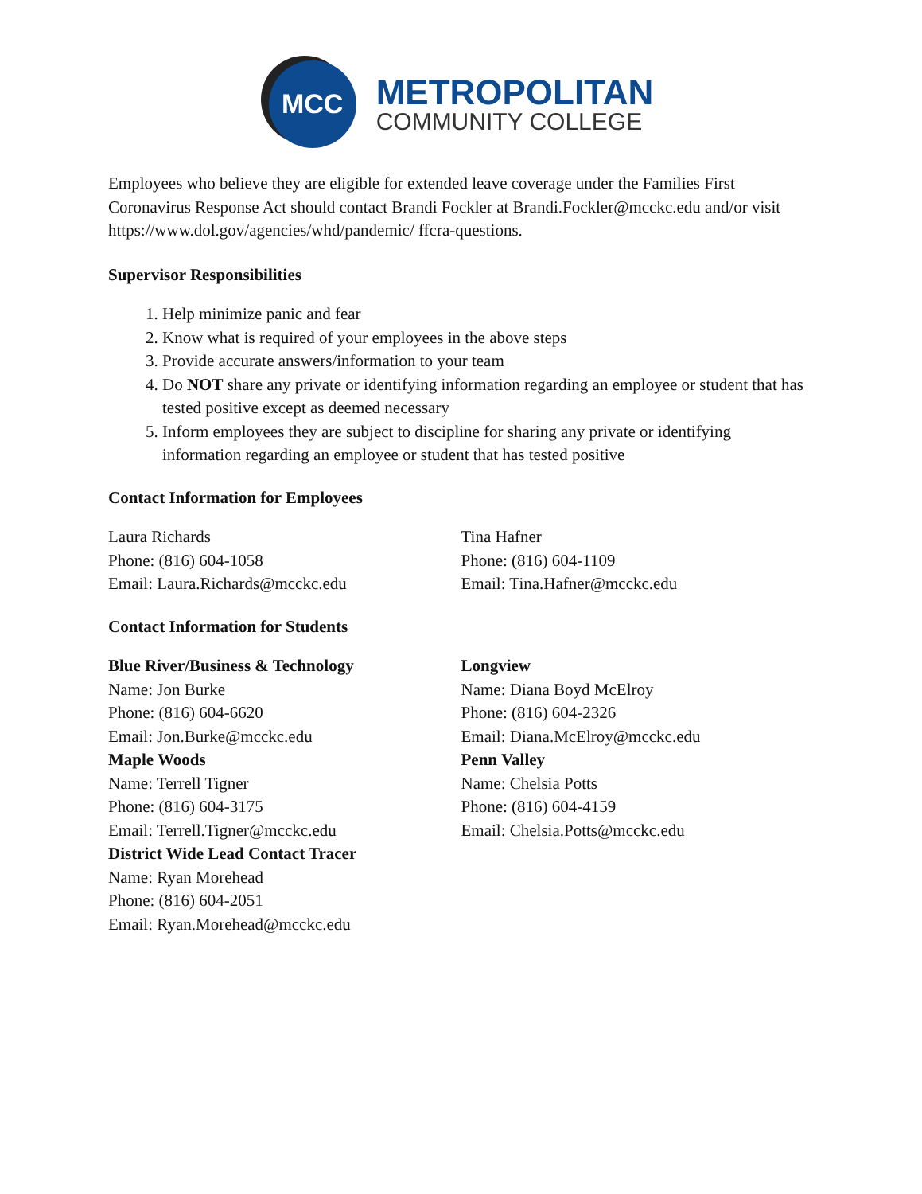MCC
METROPOLITAN
COMMUNITY COLLEGE
Employees who believe they are eligible for extended leave coverage under the Families First Coronavirus Response Act should contact Brandi Fockler at Brandi.Fockler@mcckc.edu and/or visit https://www.dol.gov/agencies/whd/pandemic/ ffcra-questions.
Supervisor Responsibilities
1. Help minimize panic and fear
2. Know what is required of your employees in the above steps
3. Provide accurate answers/information to your team
4. Do NOT share any private or identifying information regarding an employee or student that has tested positive except as deemed necessary
5. Inform employees they are subject to discipline for sharing any private or identifying information regarding an employee or student that has tested positive
Contact Information for Employees
Laura Richards
Phone: (816) 604-1058
Email: Laura.Richards@mcckc.edu
Tina Hafner
Phone: (816) 604-1109
Email: Tina.Hafner@mcckc.edu
Contact Information for Students
Blue River/Business & Technology
Name: Jon Burke
Phone: (816) 604-6620
Email: Jon.Burke@mcckc.edu
Maple Woods
Name: Terrell Tigner
Phone: (816) 604-3175
Email: Terrell.Tigner@mcckc.edu
District Wide Lead Contact Tracer
Name: Ryan Morehead
Phone: (816) 604-2051
Email: Ryan.Morehead@mcckc.edu
Longview
Name: Diana Boyd McElroy
Phone: (816) 604-2326
Email: Diana.McElroy@mcckc.edu
Penn Valley
Name: Chelsia Potts
Phone: (816) 604-4159
Email: Chelsia.Potts@mcckc.edu